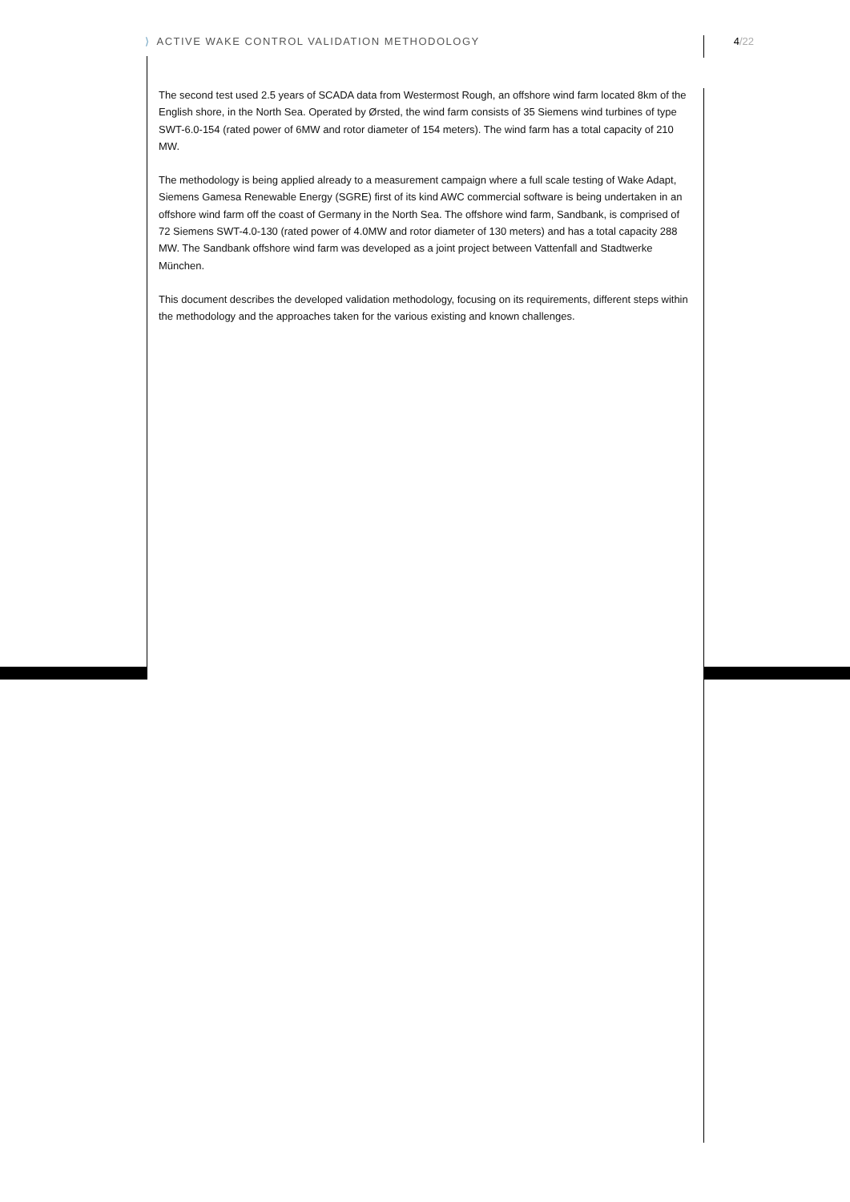⟩ ACTIVE WAKE CONTROL VALIDATION METHODOLOGY
4/22
The second test used 2.5 years of SCADA data from Westermost Rough, an offshore wind farm located 8km of the English shore, in the North Sea. Operated by Ørsted, the wind farm consists of 35 Siemens wind turbines of type SWT-6.0-154 (rated power of 6MW and rotor diameter of 154 meters). The wind farm has a total capacity of 210 MW.
The methodology is being applied already to a measurement campaign where a full scale testing of Wake Adapt, Siemens Gamesa Renewable Energy (SGRE) first of its kind AWC commercial software is being undertaken in an offshore wind farm off the coast of Germany in the North Sea. The offshore wind farm, Sandbank, is comprised of 72 Siemens SWT-4.0-130 (rated power of 4.0MW and rotor diameter of 130 meters) and has a total capacity 288 MW. The Sandbank offshore wind farm was developed as a joint project between Vattenfall and Stadtwerke München.
This document describes the developed validation methodology, focusing on its requirements, different steps within the methodology and the approaches taken for the various existing and known challenges.